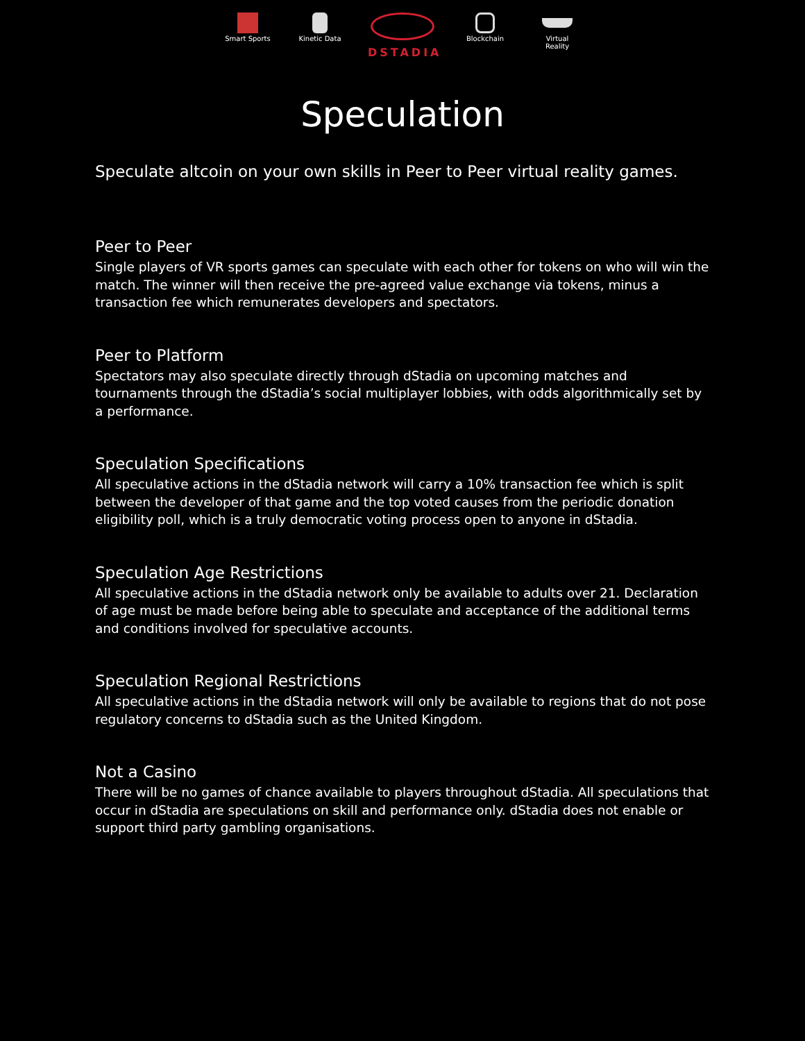Smart Sports
Kinetic Data
DSTADIA
Blockchain Virtual Reality
Speculation
Speculate altcoin on your own skills in Peer to Peer virtual reality games.
Peer to Peer
Single players of VR sports games can speculate with each other for tokens on who will win the match. The winner will then receive the pre-agreed value exchange via tokens, minus a transaction fee which remunerates developers and spectators.
Peer to Platform
Spectators may also speculate directly through dStadia on upcoming matches and tournaments through the dStadia’s social multiplayer lobbies, with odds algorithmically set by a performance.
Speculation Specifications
All speculative actions in the dStadia network will carry a 10% transaction fee which is split between the developer of that game and the top voted causes from the periodic donation eligibility poll, which is a truly democratic voting process open to anyone in dStadia.
Speculation Age Restrictions
All speculative actions in the dStadia network only be available to adults over 21. Declaration of age must be made before being able to speculate and acceptance of the additional terms and conditions involved for speculative accounts.
Speculation Regional Restrictions
All speculative actions in the dStadia network will only be available to regions that do not pose regulatory concerns to dStadia such as the United Kingdom.
Not a Casino
There will be no games of chance available to players throughout dStadia. All speculations that occur in dStadia are speculations on skill and performance only. dStadia does not enable or support third party gambling organisations.